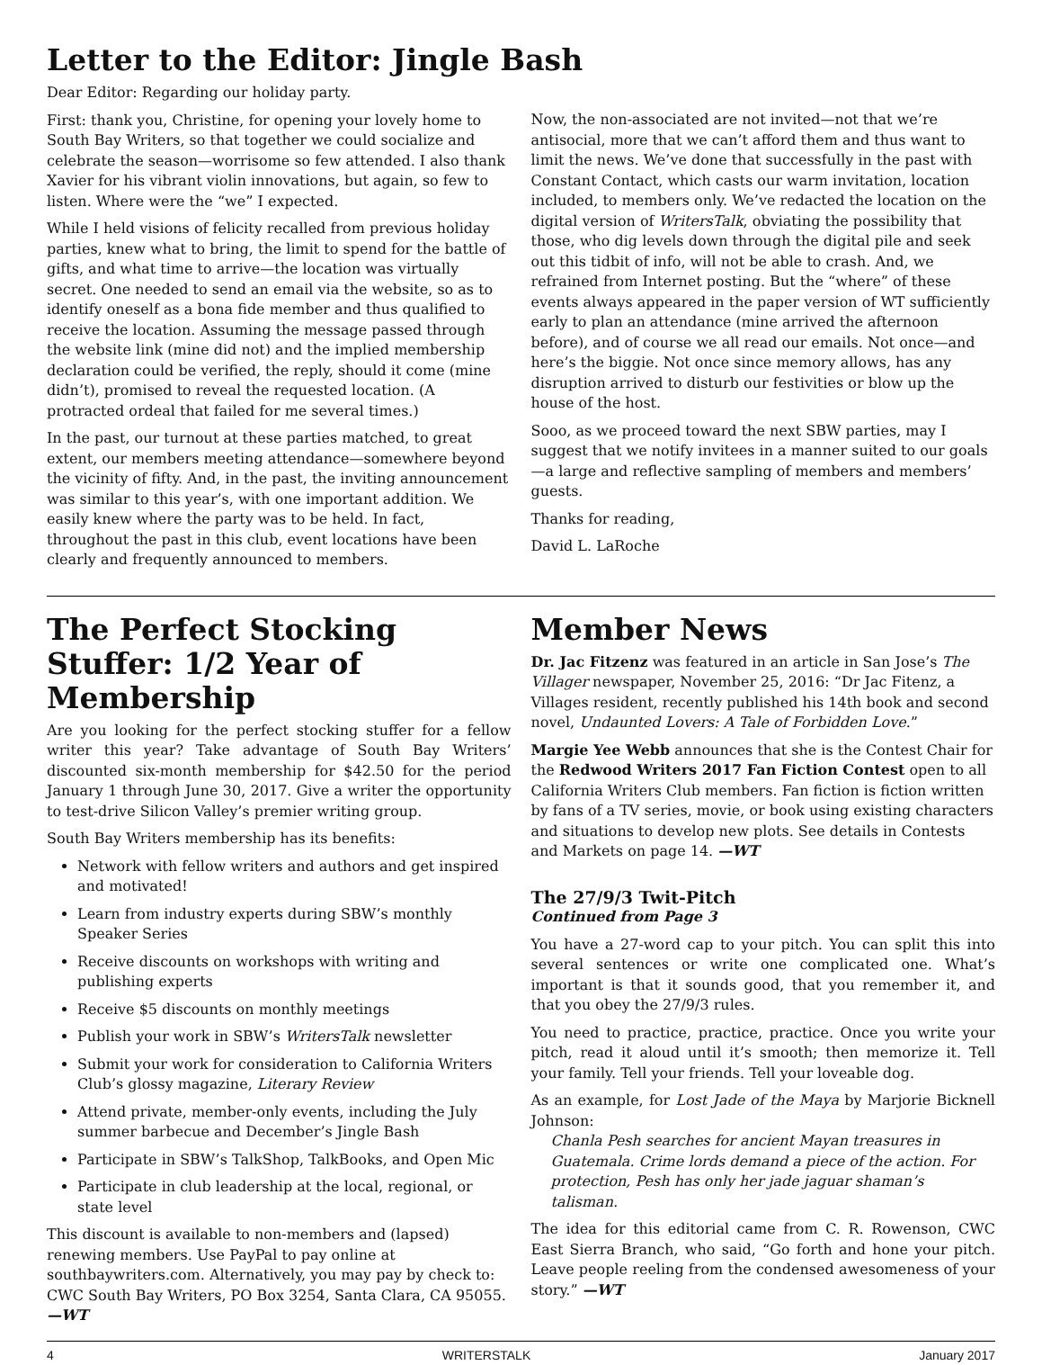Letter to the Editor: Jingle Bash
Dear Editor: Regarding our holiday party.
First: thank you, Christine, for opening your lovely home to South Bay Writers, so that together we could socialize and celebrate the season—worrisome so few attended. I also thank Xavier for his vibrant violin innovations, but again, so few to listen. Where were the “we” I expected.
While I held visions of felicity recalled from previous holiday parties, knew what to bring, the limit to spend for the battle of gifts, and what time to arrive—the location was virtually secret. One needed to send an email via the website, so as to identify oneself as a bona fide member and thus qualified to receive the location. Assuming the message passed through the website link (mine did not) and the implied membership declaration could be verified, the reply, should it come (mine didn’t), promised to reveal the requested location. (A protracted ordeal that failed for me several times.)
In the past, our turnout at these parties matched, to great extent, our members meeting attendance—somewhere beyond the vicinity of fifty. And, in the past, the inviting announcement was similar to this year’s, with one important addition. We easily knew where the party was to be held. In fact, throughout the past in this club, event locations have been clearly and frequently announced to members.
Now, the non-associated are not invited—not that we’re antisocial, more that we can’t afford them and thus want to limit the news. We’ve done that successfully in the past with Constant Contact, which casts our warm invitation, location included, to members only. We’ve redacted the location on the digital version of WritersTalk, obviating the possibility that those, who dig levels down through the digital pile and seek out this tidbit of info, will not be able to crash. And, we refrained from Internet posting. But the “where” of these events always appeared in the paper version of WT sufficiently early to plan an attendance (mine arrived the afternoon before), and of course we all read our emails. Not once—and here’s the biggie. Not once since memory allows, has any disruption arrived to disturb our festivities or blow up the house of the host.
Sooo, as we proceed toward the next SBW parties, may I suggest that we notify invitees in a manner suited to our goals—a large and reflective sampling of members and members’ guests.
Thanks for reading,
David L. LaRoche
The Perfect Stocking Stuffer: 1/2 Year of Membership
Are you looking for the perfect stocking stuffer for a fellow writer this year? Take advantage of South Bay Writers’ discounted six-month membership for $42.50 for the period January 1 through June 30, 2017. Give a writer the opportunity to test-drive Silicon Valley’s premier writing group.
South Bay Writers membership has its benefits:
Network with fellow writers and authors and get inspired and motivated!
Learn from industry experts during SBW’s monthly Speaker Series
Receive discounts on workshops with writing and publishing experts
Receive $5 discounts on monthly meetings
Publish your work in SBW’s WritersTalk newsletter
Submit your work for consideration to California Writers Club’s glossy magazine, Literary Review
Attend private, member-only events, including the July summer barbecue and December’s Jingle Bash
Participate in SBW’s TalkShop, TalkBooks, and Open Mic
Participate in club leadership at the local, regional, or state level
This discount is available to non-members and (lapsed) renewing members. Use PayPal to pay online at southbaywriters.com. Alternatively, you may pay by check to: CWC South Bay Writers, PO Box 3254, Santa Clara, CA 95055. —WT
Member News
Dr. Jac Fitzenz was featured in an article in San Jose’s The Villager newspaper, November 25, 2016: “Dr Jac Fitenz, a Villages resident, recently published his 14th book and second novel, Undaunted Lovers: A Tale of Forbidden Love.”
Margie Yee Webb announces that she is the Contest Chair for the Redwood Writers 2017 Fan Fiction Contest open to all California Writers Club members. Fan fiction is fiction written by fans of a TV series, movie, or book using existing characters and situations to develop new plots. See details in Contests and Markets on page 14. —WT
The 27/9/3 Twit-Pitch
Continued from Page 3
You have a 27-word cap to your pitch. You can split this into several sentences or write one complicated one. What’s important is that it sounds good, that you remember it, and that you obey the 27/9/3 rules.
You need to practice, practice, practice. Once you write your pitch, read it aloud until it’s smooth; then memorize it. Tell your family. Tell your friends. Tell your loveable dog.
As an example, for Lost Jade of the Maya by Marjorie Bicknell Johnson:
Chanla Pesh searches for ancient Mayan treasures in Guatemala. Crime lords demand a piece of the action. For protection, Pesh has only her jade jaguar shaman’s talisman.
The idea for this editorial came from C. R. Rowenson, CWC East Sierra Branch, who said, “Go forth and hone your pitch. Leave people reeling from the condensed awesomeness of your story.” —WT
4 WRITERSTALK January 2017